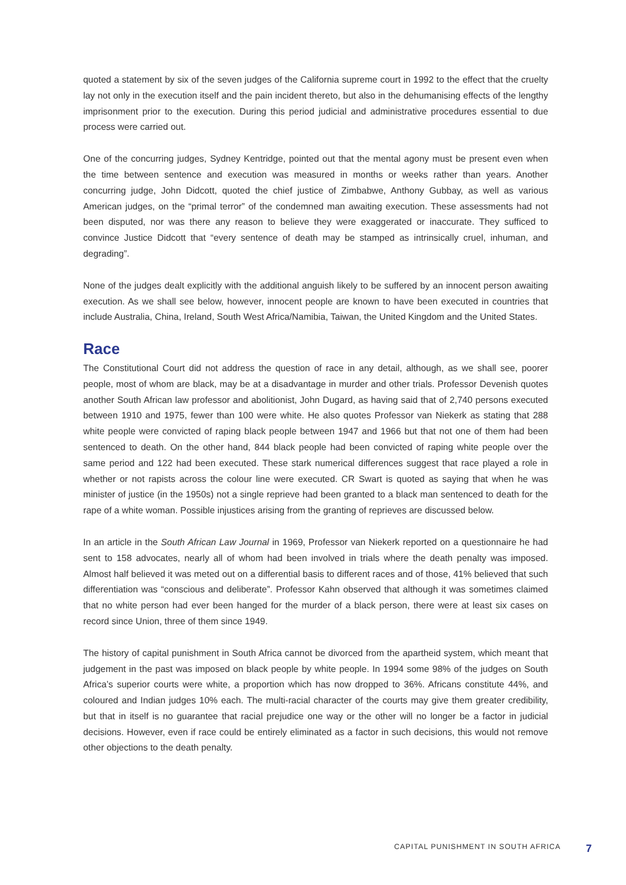quoted a statement by six of the seven judges of the California supreme court in 1992 to the effect that the cruelty lay not only in the execution itself and the pain incident thereto, but also in the dehumanising effects of the lengthy imprisonment prior to the execution. During this period judicial and administrative procedures essential to due process were carried out.
One of the concurring judges, Sydney Kentridge, pointed out that the mental agony must be present even when the time between sentence and execution was measured in months or weeks rather than years. Another concurring judge, John Didcott, quoted the chief justice of Zimbabwe, Anthony Gubbay, as well as various American judges, on the “primal terror” of the condemned man awaiting execution. These assessments had not been disputed, nor was there any reason to believe they were exaggerated or inaccurate. They sufficed to convince Justice Didcott that “every sentence of death may be stamped as intrinsically cruel, inhuman, and degrading”.
None of the judges dealt explicitly with the additional anguish likely to be suffered by an innocent person awaiting execution. As we shall see below, however, innocent people are known to have been executed in countries that include Australia, China, Ireland, South West Africa/Namibia, Taiwan, the United Kingdom and the United States.
Race
The Constitutional Court did not address the question of race in any detail, although, as we shall see, poorer people, most of whom are black, may be at a disadvantage in murder and other trials. Professor Devenish quotes another South African law professor and abolitionist, John Dugard, as having said that of 2,740 persons executed between 1910 and 1975, fewer than 100 were white. He also quotes Professor van Niekerk as stating that 288 white people were convicted of raping black people between 1947 and 1966 but that not one of them had been sentenced to death. On the other hand, 844 black people had been convicted of raping white people over the same period and 122 had been executed. These stark numerical differences suggest that race played a role in whether or not rapists across the colour line were executed. CR Swart is quoted as saying that when he was minister of justice (in the 1950s) not a single reprieve had been granted to a black man sentenced to death for the rape of a white woman. Possible injustices arising from the granting of reprieves are discussed below.
In an article in the South African Law Journal in 1969, Professor van Niekerk reported on a questionnaire he had sent to 158 advocates, nearly all of whom had been involved in trials where the death penalty was imposed. Almost half believed it was meted out on a differential basis to different races and of those, 41% believed that such differentiation was “conscious and deliberate”. Professor Kahn observed that although it was sometimes claimed that no white person had ever been hanged for the murder of a black person, there were at least six cases on record since Union, three of them since 1949.
The history of capital punishment in South Africa cannot be divorced from the apartheid system, which meant that judgement in the past was imposed on black people by white people. In 1994 some 98% of the judges on South Africa’s superior courts were white, a proportion which has now dropped to 36%. Africans constitute 44%, and coloured and Indian judges 10% each. The multi-racial character of the courts may give them greater credibility, but that in itself is no guarantee that racial prejudice one way or the other will no longer be a factor in judicial decisions. However, even if race could be entirely eliminated as a factor in such decisions, this would not remove other objections to the death penalty.
CAPITAL PUNISHMENT IN SOUTH AFRICA 7